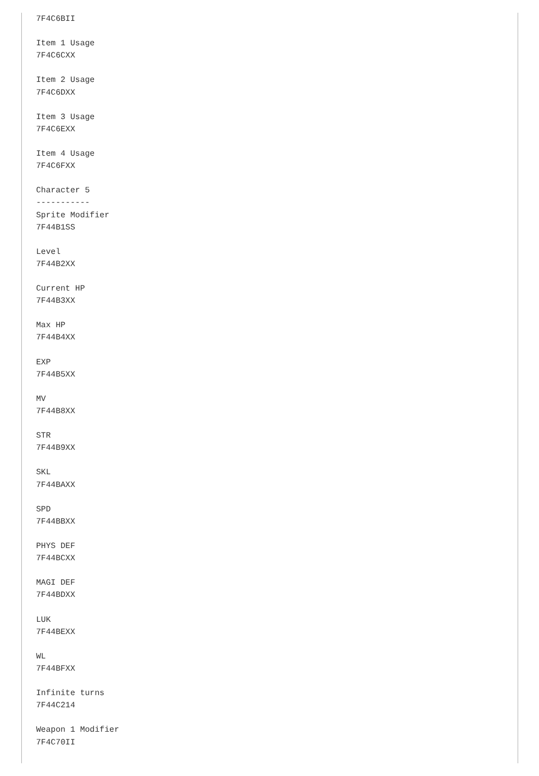7F4C6BII

Item 1 Usage
7F4C6CXX

Item 2 Usage
7F4C6DXX

Item 3 Usage
7F4C6EXX

Item 4 Usage
7F4C6FXX

Character 5
-----------
Sprite Modifier
7F44B1SS

Level
7F44B2XX

Current HP
7F44B3XX

Max HP
7F44B4XX

EXP
7F44B5XX

MV
7F44B8XX

STR
7F44B9XX

SKL
7F44BAXX

SPD
7F44BBXX

PHYS DEF
7F44BCXX

MAGI DEF
7F44BDXX

LUK
7F44BEXX

WL
7F44BFXX

Infinite turns
7F44C214

Weapon 1 Modifier
7F4C70II